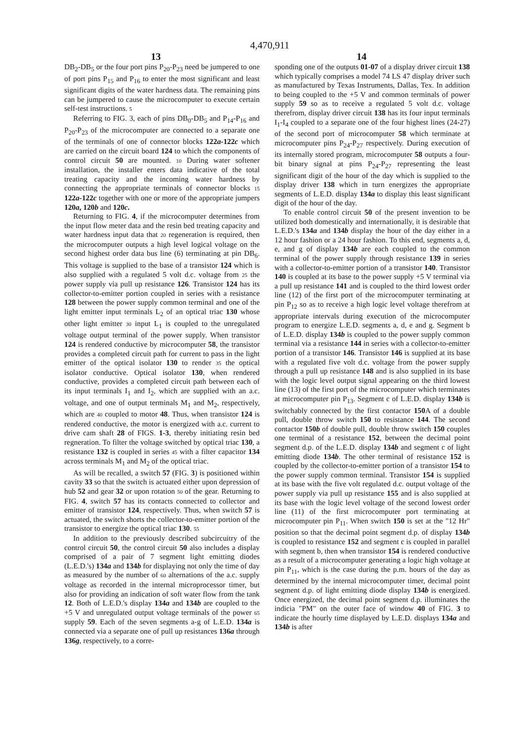4,470,911
13 14
DB<sub>2</sub>-DB<sub>5</sub> or the four port pins P<sub>20</sub>-P<sub>23</sub> need be jumpered to one of port pins P<sub>15</sub> and P<sub>16</sub> to enter the most significant and least significant digits of the water hardness data. The remaining pins can be jumpered to cause the microcomputer to execute certain self-test instructions. 5
Referring to FIG. 3, each of pins DB<sub>0</sub>-DB<sub>5</sub> and P<sub>14</sub>-P<sub>16</sub> and P<sub>20</sub>-P<sub>23</sub> of the microcomputer are connected to a separate one of the terminals of one of connector blocks 122a-122c which are carried on the circuit board 124 to which the components of control circuit 50 are mounted. 10 During water softener installation, the installer enters data indicative of the total treating capacity and the incoming water hardness by connecting the appropriate terminals of connector blocks 15 122a-122c together with one or more of the appropriate jumpers 120a, 120b and 120c.
Returning to FIG. 4, if the microcomputer determines from the input flow meter data and the resin bed treating capacity and water hardness input data that 20 regeneration is required, then the microcomputer outputs a high level logical voltage on the second highest order data bus line (6) terminating at pin DB<sub>6</sub>. This voltage is supplied to the base of a transistor 124 which is also supplied with a regulated 5 volt d.c. voltage from 25 the power supply via pull up resistance 126. Transistor 124 has its collector-to-emitter portion coupled in series with a resistance 128 between the power supply common terminal and one of the light emitter input terminals L<sub>2</sub> of an optical triac 130 whose other light emitter 30 input L<sub>1</sub> is coupled to the unregulated voltage output terminal of the power supply. When transistor 124 is rendered conductive by microcomputer 58, the transistor provides a completed circuit path for current to pass in the light emitter of the optical isolator 130 to render 35 the optical isolator conductive. Optical isolator 130, when rendered conductive, provides a completed circuit path between each of its input terminals I<sub>1</sub> and I<sub>2</sub>, which are supplied with an a.c. voltage, and one of output terminals M<sub>1</sub> and M<sub>2</sub>, respectively, which are 40 coupled to motor 48. Thus, when transistor 124 is rendered conductive, the motor is energized with a.c. current to drive cam shaft 28 of FIGS. 1-3, thereby initiating resin bed regneration. To filter the voltage switched by optical triac 130, a resistance 132 is coupled in series 45 with a filter capacitor 134 across terminals M<sub>1</sub> and M<sub>2</sub> of the optical triac.
As will be recalled, a switch 57 (FIG. 3) is positioned within cavity 33 so that the switch is actuated either upon depression of hub 52 and gear 32 or upon rotation 50 of the gear. Returning to FIG. 4, switch 57 has its contacts connected to collector and emitter of transistor 124, respectively. Thus, when switch 57 is actuated, the switch shorts the collector-to-emitter portion of the transistor to energize the optical triac 130. 55
In addition to the previously described subcircuitry of the control circuit 50, the control circuit 50 also includes a display comprised of a pair of 7 segment light emitting diodes (L.E.D.'s) 134a and 134b for displaying not only the time of day as measured by the number of 60 alternations of the a.c. supply voltage as recorded in the internal microprocessor timer, but also for providing an indication of soft water flow from the tank 12. Both of L.E.D.'s display 134a and 134b are coupled to the +5 V and unregulated output voltage terminals of the power 65 supply 59. Each of the seven segments a-g of L.E.D. 134a is connected via a separate one of pull up resistances 136a through 136g, respectively, to a corre-
sponding one of the outputs 01-07 of a display driver circuit 138 which typically comprises a model 74 LS 47 display driver such as manufactured by Texas Instruments, Dallas, Tex. In addition to being coupled to the +5 V and common terminals of power supply 59 so as to receive a regulated 5 volt d.c. voltage therefrom, display driver circuit 138 has its four input terminals I<sub>1</sub>-I<sub>4</sub> coupled to a separate one of the four highest lines (24-27) of the second port of microcomputer 58 which terminate at microcomputer pins P<sub>24</sub>-P<sub>27</sub> respectively. During execution of its internally stored program, microcomputer 58 outputs a four-bit binary signal at pins P<sub>24</sub>-P<sub>27</sub> representing the least significant digit of the hour of the day which is supplied to the display driver 138 which in turn energizes the appropriate segments of L.E.D. display 134a to display this least significant digit of the hour of the day.
To enable control circuit 50 of the present invention to be utilized both domestically and internationally, it is desirable that L.E.D.'s 134a and 134b display the hour of the day either in a 12 hour fashion or a 24 hour fashion. To this end, segments a, d, e, and g of display 134b are each coupled to the common terminal of the power supply through resistance 139 in series with a collector-to-emitter portion of a transistor 140. Transistor 140 is coupled at its base to the power supply +5 V terminal via a pull up resistance 141 and is coupled to the third lowest order line (12) of the first port of the microcomputer terminating at pin P<sub>12</sub> so as to receive a high logic level voltage therefrom at appropriate intervals during execution of the microcomputer program to energize L.E.D. segments a, d, e and g. Segment b of L.E.D. display 134b is coupled to the power supply common terminal via a resistance 144 in series with a collector-to-emitter portion of a transistor 146. Transistor 146 is supplied at its base with a regulated five volt d.c. voltage from the power supply through a pull up resistance 148 and is also supplied in its base with the logic level output signal appearing on the third lowest line (13) of the first port of the microcomputer which terminates at microcomputer pin P<sub>13</sub>. Segment c of L.E.D. display 134b is switchably connected by the first contactor 150 A of a double pull, double throw switch 150 to resistance 144. The second contactor 150b of double pull, double throw switch 150 couples one terminal of a resistance 152, between the decimal point segment d.p. of the L.E.D. display 134b and segment c of light emitting diode 134b. The other terminal of resistance 152 is coupled by the collector-to-emitter portion of a transistor 154 to the power supply common terminal. Transistor 154 is supplied at its base with the five volt regulated d.c. output voltage of the power supply via pull up resistance 155 and is also supplied at its base with the logic level voltage of the second lowest order line (11) of the first microcomputer port terminating at microcomputer pin P<sub>11</sub>. When switch 150 is set at the "12 Hr" position so that the decimal point segment d.p. of display 134b is coupled to resistance 152 and segment c is coupled in parallel with segment b, then when transistor 154 is rendered conductive as a result of a microcomputer generating a logic high voltage at pin P<sub>11</sub>, which is the case during the p.m. hours of the day as determined by the internal microcomputer timer, decimal point segment d.p. of light emitting diode display 134b is energized. Once energized, the decimal point segment d.p. illuminates the indicia "PM" on the outer face of window 40 of FIG. 3 to indicate the hourly time displayed by L.E.D. displays 134a and 134b is after